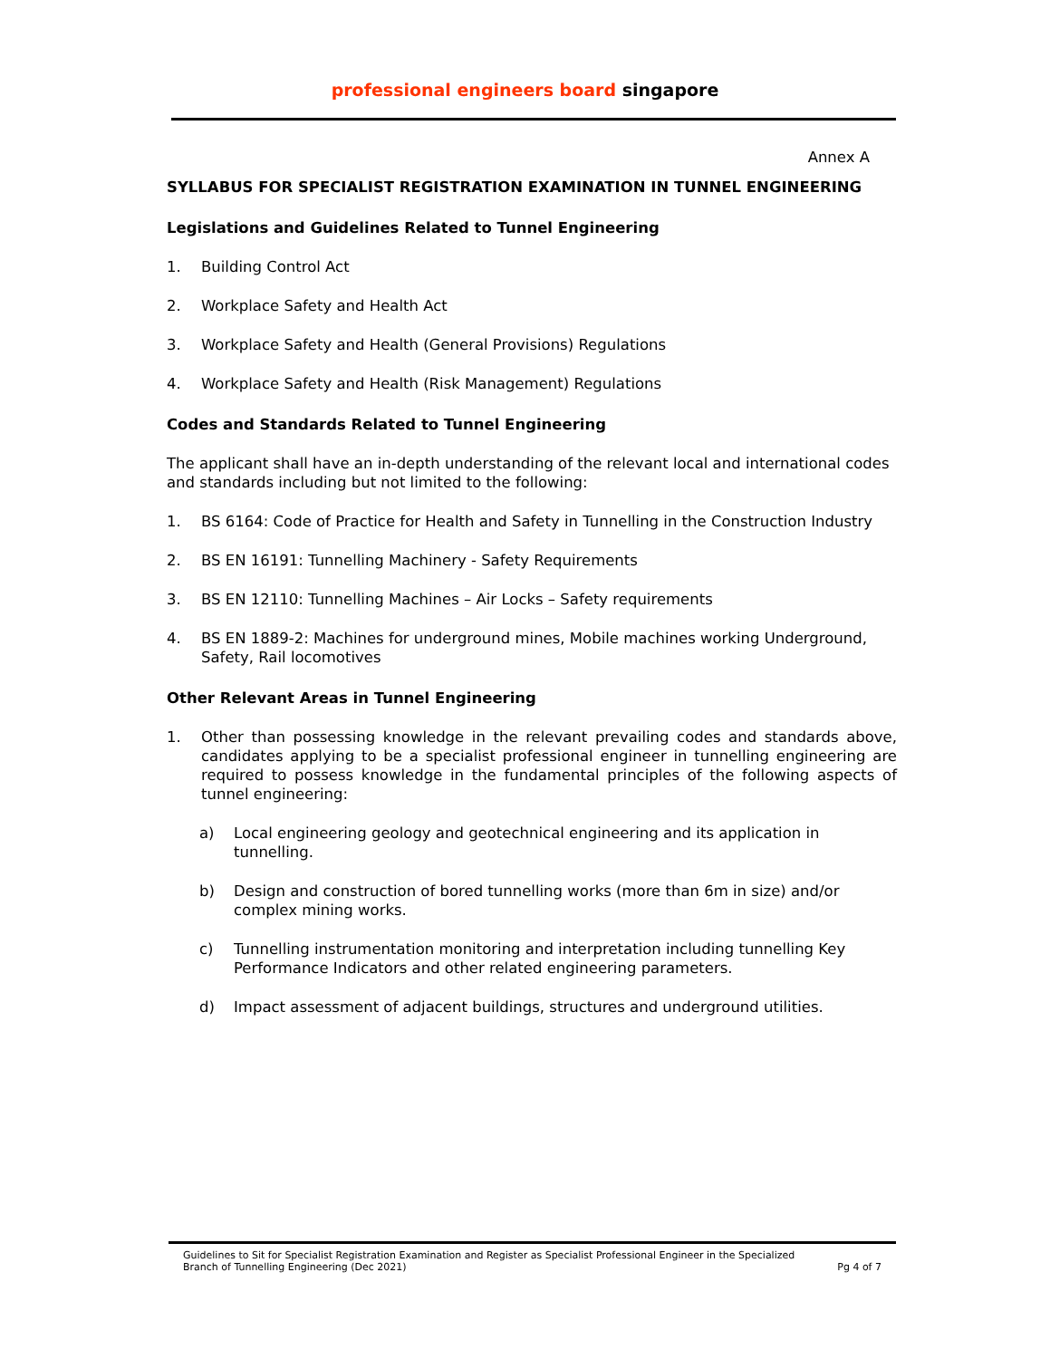professional engineers board singapore
Annex A
SYLLABUS FOR SPECIALIST REGISTRATION EXAMINATION IN TUNNEL ENGINEERING
Legislations and Guidelines Related to Tunnel Engineering
1. Building Control Act
2. Workplace Safety and Health Act
3. Workplace Safety and Health (General Provisions) Regulations
4. Workplace Safety and Health (Risk Management) Regulations
Codes and Standards Related to Tunnel Engineering
The applicant shall have an in-depth understanding of the relevant local and international codes and standards including but not limited to the following:
1. BS 6164: Code of Practice for Health and Safety in Tunnelling in the Construction Industry
2. BS EN 16191: Tunnelling Machinery - Safety Requirements
3. BS EN 12110: Tunnelling Machines – Air Locks – Safety requirements
4. BS EN 1889-2: Machines for underground mines, Mobile machines working Underground, Safety, Rail locomotives
Other Relevant Areas in Tunnel Engineering
1. Other than possessing knowledge in the relevant prevailing codes and standards above, candidates applying to be a specialist professional engineer in tunnelling engineering are required to possess knowledge in the fundamental principles of the following aspects of tunnel engineering:
a) Local engineering geology and geotechnical engineering and its application in tunnelling.
b) Design and construction of bored tunnelling works (more than 6m in size) and/or complex mining works.
c) Tunnelling instrumentation monitoring and interpretation including tunnelling Key Performance Indicators and other related engineering parameters.
d) Impact assessment of adjacent buildings, structures and underground utilities.
Guidelines to Sit for Specialist Registration Examination and Register as Specialist Professional Engineer in the Specialized Branch of Tunnelling Engineering (Dec 2021) Pg 4 of 7